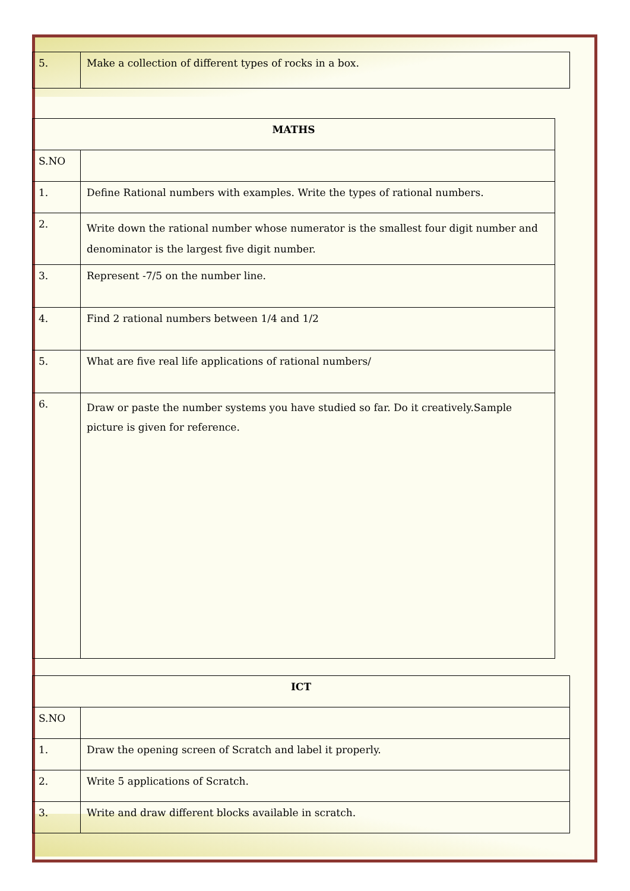| 5. | Make a collection of different types of rocks in a box. |
| MATHS | |
| --- | --- |
| S.NO | |
| 1. | Define Rational numbers with examples. Write the types of rational numbers. |
| 2. | Write down the rational number whose numerator is the smallest four digit number and denominator is the largest five digit number. |
| 3. | Represent -7/5 on the number line. |
| 4. | Find 2 rational numbers between 1/4 and 1/2 |
| 5. | What are five real life applications of rational numbers/ |
| 6. | Draw or paste the number systems you have studied so far. Do it creatively.Sample picture is given for reference. |
| ICT | |
| --- | --- |
| S.NO | |
| 1. | Draw the opening screen of Scratch and label it properly. |
| 2. | Write 5 applications of Scratch. |
| 3. | Write and draw different blocks available in scratch. |